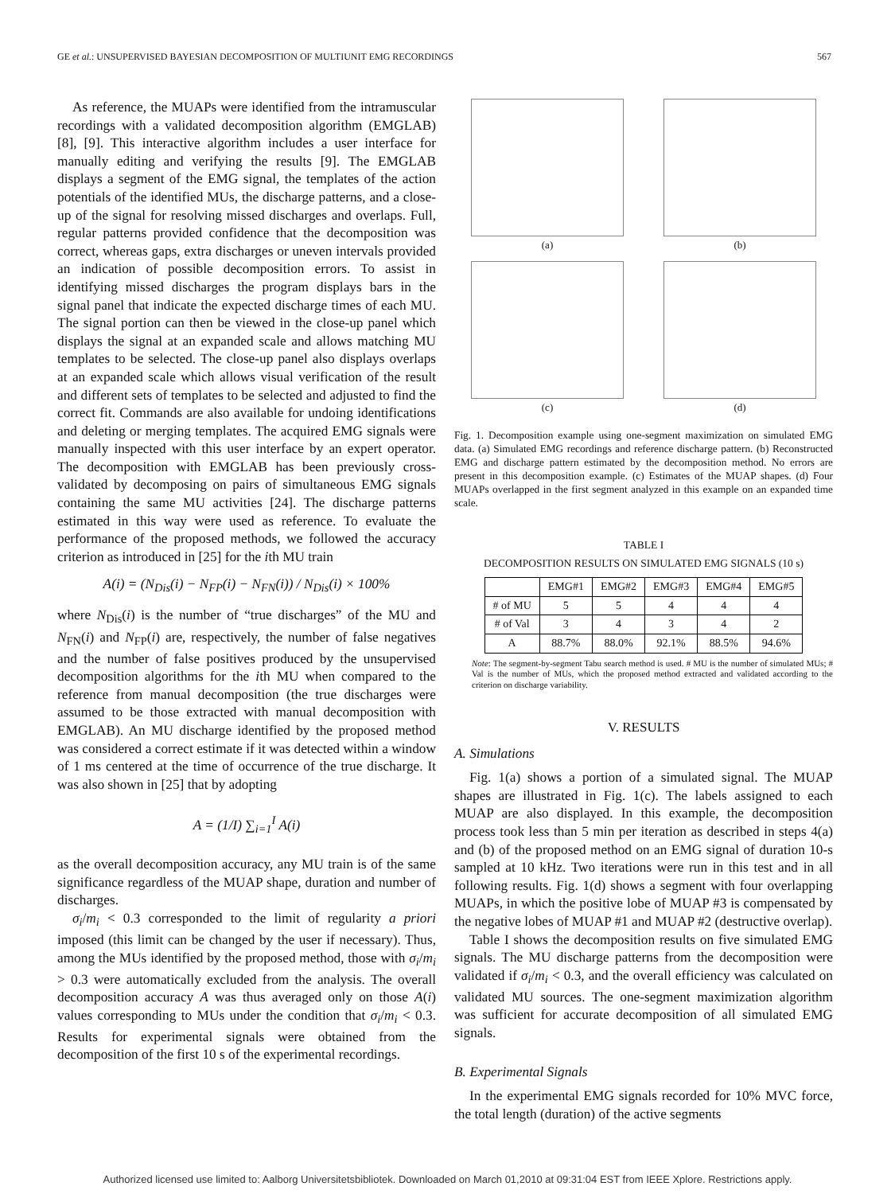GE et al.: UNSUPERVISED BAYESIAN DECOMPOSITION OF MULTIUNIT EMG RECORDINGS 567
As reference, the MUAPs were identified from the intramuscular recordings with a validated decomposition algorithm (EMGLAB) [8], [9]. This interactive algorithm includes a user interface for manually editing and verifying the results [9]. The EMGLAB displays a segment of the EMG signal, the templates of the action potentials of the identified MUs, the discharge patterns, and a close-up of the signal for resolving missed discharges and overlaps. Full, regular patterns provided confidence that the decomposition was correct, whereas gaps, extra discharges or uneven intervals provided an indication of possible decomposition errors. To assist in identifying missed discharges the program displays bars in the signal panel that indicate the expected discharge times of each MU. The signal portion can then be viewed in the close-up panel which displays the signal at an expanded scale and allows matching MU templates to be selected. The close-up panel also displays overlaps at an expanded scale which allows visual verification of the result and different sets of templates to be selected and adjusted to find the correct fit. Commands are also available for undoing identifications and deleting or merging templates. The acquired EMG signals were manually inspected with this user interface by an expert operator. The decomposition with EMGLAB has been previously cross-validated by decomposing on pairs of simultaneous EMG signals containing the same MU activities [24]. The discharge patterns estimated in this way were used as reference. To evaluate the performance of the proposed methods, we followed the accuracy criterion as introduced in [25] for the ith MU train
A(i) = (N<sub>Dis</sub>(i) − N<sub>FP</sub>(i) − N<sub>FN</sub>(i)) / N<sub>Dis</sub>(i) × 100%
where N<sub>Dis</sub>(i) is the number of “true discharges” of the MU and N<sub>FN</sub>(i) and N<sub>FP</sub>(i) are, respectively, the number of false negatives and the number of false positives produced by the unsupervised decomposition algorithms for the ith MU when compared to the reference from manual decomposition (the true discharges were assumed to be those extracted with manual decomposition with EMGLAB). An MU discharge identified by the proposed method was considered a correct estimate if it was detected within a window of 1 ms centered at the time of occurrence of the true discharge. It was also shown in [25] that by adopting
A = (1/I) ∑<sub>i=1</sub><sup>I</sup> A(i)
as the overall decomposition accuracy, any MU train is of the same significance regardless of the MUAP shape, duration and number of discharges.
σ<sub>i</sub>/m<sub>i</sub> < 0.3 corresponded to the limit of regularity a priori imposed (this limit can be changed by the user if necessary). Thus, among the MUs identified by the proposed method, those with σ<sub>i</sub>/m<sub>i</sub> > 0.3 were automatically excluded from the analysis. The overall decomposition accuracy A was thus averaged only on those A(i) values corresponding to MUs under the condition that σ<sub>i</sub>/m<sub>i</sub> < 0.3. Results for experimental signals were obtained from the decomposition of the first 10 s of the experimental recordings.
(a)
(b)
(c)
(d)
Fig. 1. Decomposition example using one-segment maximization on simulated EMG data. (a) Simulated EMG recordings and reference discharge pattern. (b) Reconstructed EMG and discharge pattern estimated by the decomposition method. No errors are present in this decomposition example. (c) Estimates of the MUAP shapes. (d) Four MUAPs overlapped in the first segment analyzed in this example on an expanded time scale.
TABLE I
DECOMPOSITION RESULTS ON SIMULATED EMG SIGNALS (10 s)
| | EMG#1 | EMG#2 | EMG#3 | EMG#4 | EMG#5 |
| --- | --- | --- | --- | --- | --- |
| # of MU | 5 | 5 | 4 | 4 | 4 |
| # of Val | 3 | 4 | 3 | 4 | 2 |
| A | 88.7% | 88.0% | 92.1% | 88.5% | 94.6% |
Note: The segment-by-segment Tabu search method is used. # MU is the number of simulated MUs; # Val is the number of MUs, which the proposed method extracted and validated according to the criterion on discharge variability.
V. RESULTS
A. Simulations
Fig. 1(a) shows a portion of a simulated signal. The MUAP shapes are illustrated in Fig. 1(c). The labels assigned to each MUAP are also displayed. In this example, the decomposition process took less than 5 min per iteration as described in steps 4(a) and (b) of the proposed method on an EMG signal of duration 10-s sampled at 10 kHz. Two iterations were run in this test and in all following results. Fig. 1(d) shows a segment with four overlapping MUAPs, in which the positive lobe of MUAP #3 is compensated by the negative lobes of MUAP #1 and MUAP #2 (destructive overlap).
Table I shows the decomposition results on five simulated EMG signals. The MU discharge patterns from the decomposition were validated if σ<sub>i</sub>/m<sub>i</sub> < 0.3, and the overall efficiency was calculated on validated MU sources. The one-segment maximization algorithm was sufficient for accurate decomposition of all simulated EMG signals.
B. Experimental Signals
In the experimental EMG signals recorded for 10% MVC force, the total length (duration) of the active segments
Authorized licensed use limited to: Aalborg Universitetsbibliotek. Downloaded on March 01,2010 at 09:31:04 EST from IEEE Xplore. Restrictions apply.